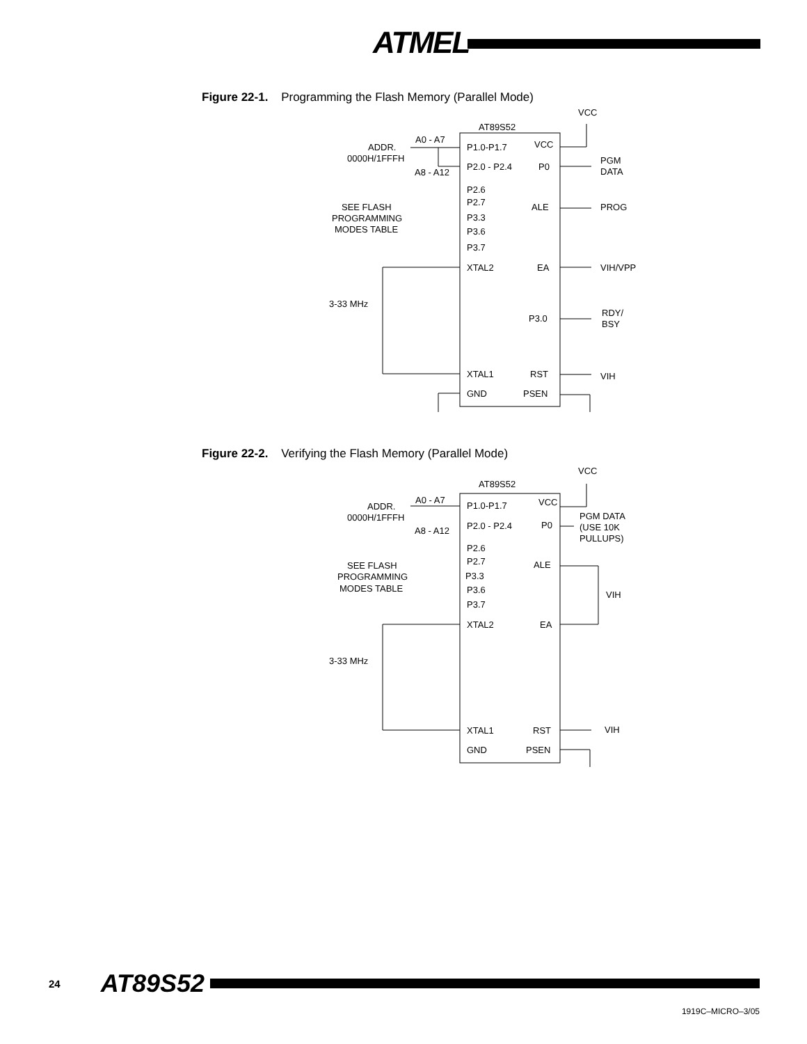ATMEL
Figure 22-1. Programming the Flash Memory (Parallel Mode)
AT89S52
VCC
A0 - A7
ADDR.
0000H/1FFFH
A8 - A12
P1.0-P1.7
VCC
P2.0 - P2.4
P0
PGM
DATA
P2.6
P2.7
P3.3
P3.6
P3.7
SEE FLASH
PROGRAMMING
MODES TABLE
ALE
PROG
XTAL2
EA
VIH/VPP
3-33 MHz
P3.0
RDY/
BSY
XTAL1
RST
VIH
GND
PSEN
Figure 22-2. Verifying the Flash Memory (Parallel Mode)
AT89S52
VCC
A0 - A7
ADDR.
0000H/1FFFH
A8 - A12
P1.0-P1.7
VCC
P2.0 - P2.4
P0
PGM DATA
(USE 10K
PULLUPS)
P2.6
P2.7
P3.3
P3.6
P3.7
SEE FLASH
PROGRAMMING
MODES TABLE
ALE
VIH
XTAL2
EA
3-33 MHz
XTAL1
RST
VIH
GND
PSEN
24 AT89S52
1919C–MICRO–3/05